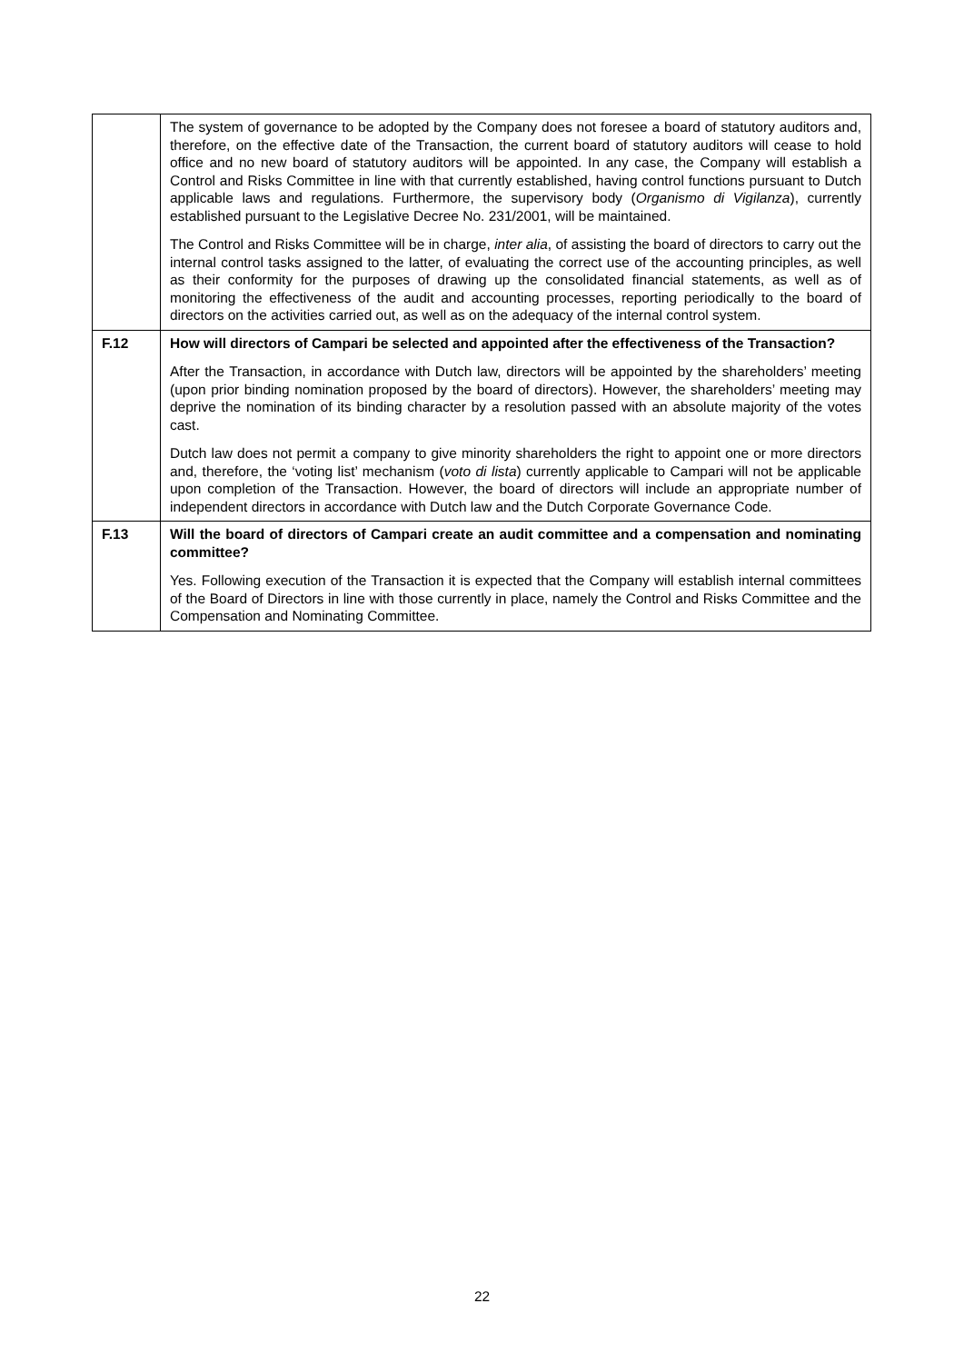| | The system of governance to be adopted by the Company does not foresee a board of statutory auditors and, therefore, on the effective date of the Transaction, the current board of statutory auditors will cease to hold office and no new board of statutory auditors will be appointed. In any case, the Company will establish a Control and Risks Committee in line with that currently established, having control functions pursuant to Dutch applicable laws and regulations. Furthermore, the supervisory body ( Organismo di Vigilanza ), currently established pursuant to the Legislative Decree No. 231/2001, will be maintained. The Control and Risks Committee will be in charge, inter alia , of assisting the board of directors to carry out the internal control tasks assigned to the latter, of evaluating the correct use of the accounting principles, as well as their conformity for the purposes of drawing up the consolidated financial statements, as well as of monitoring the effectiveness of the audit and accounting processes, reporting periodically to the board of directors on the activities carried out, as well as on the adequacy of the internal control system. |
| F.12 | How will directors of Campari be selected and appointed after the effectiveness of the Transaction? After the Transaction, in accordance with Dutch law, directors will be appointed by the shareholders’ meeting (upon prior binding nomination proposed by the board of directors). However, the shareholders’ meeting may deprive the nomination of its binding character by a resolution passed with an absolute majority of the votes cast. Dutch law does not permit a company to give minority shareholders the right to appoint one or more directors and, therefore, the ‘voting list’ mechanism ( voto di lista ) currently applicable to Campari will not be applicable upon completion of the Transaction. However, the board of directors will include an appropriate number of independent directors in accordance with Dutch law and the Dutch Corporate Governance Code. |
| F.13 | Will the board of directors of Campari create an audit committee and a compensation and nominating committee? Yes. Following execution of the Transaction it is expected that the Company will establish internal committees of the Board of Directors in line with those currently in place, namely the Control and Risks Committee and the Compensation and Nominating Committee. |
22